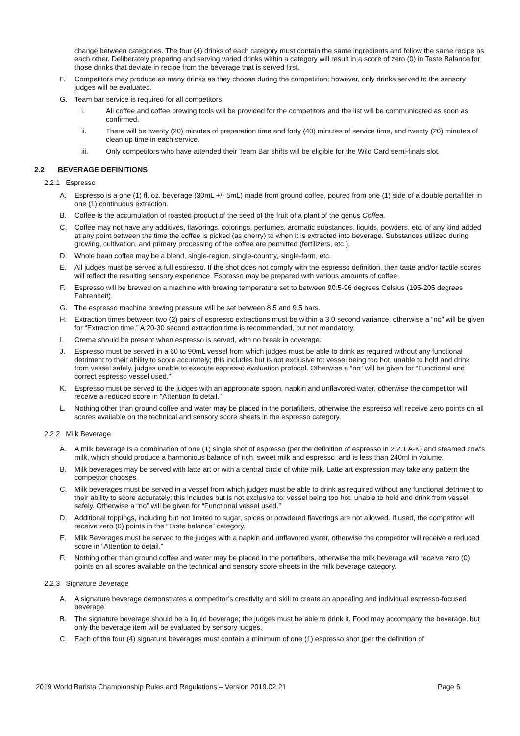change between categories. The four (4) drinks of each category must contain the same ingredients and follow the same recipe as each other. Deliberately preparing and serving varied drinks within a category will result in a score of zero (0) in Taste Balance for those drinks that deviate in recipe from the beverage that is served first.
F. Competitors may produce as many drinks as they choose during the competition; however, only drinks served to the sensory judges will be evaluated.
G. Team bar service is required for all competitors.
i. All coffee and coffee brewing tools will be provided for the competitors and the list will be communicated as soon as confirmed.
ii. There will be twenty (20) minutes of preparation time and forty (40) minutes of service time, and twenty (20) minutes of clean up time in each service.
iii. Only competitors who have attended their Team Bar shifts will be eligible for the Wild Card semi-finals slot.
2.2 BEVERAGE DEFINITIONS
2.2.1 Espresso
A. Espresso is a one (1) fl. oz. beverage (30mL +/- 5mL) made from ground coffee, poured from one (1) side of a double portafilter in one (1) continuous extraction.
B. Coffee is the accumulation of roasted product of the seed of the fruit of a plant of the genus Coffea.
C. Coffee may not have any additives, flavorings, colorings, perfumes, aromatic substances, liquids, powders, etc. of any kind added at any point between the time the coffee is picked (as cherry) to when it is extracted into beverage. Substances utilized during growing, cultivation, and primary processing of the coffee are permitted (fertilizers, etc.).
D. Whole bean coffee may be a blend, single-region, single-country, single-farm, etc.
E. All judges must be served a full espresso. If the shot does not comply with the espresso definition, then taste and/or tactile scores will reflect the resulting sensory experience. Espresso may be prepared with various amounts of coffee.
F. Espresso will be brewed on a machine with brewing temperature set to between 90.5-96 degrees Celsius (195-205 degrees Fahrenheit).
G. The espresso machine brewing pressure will be set between 8.5 and 9.5 bars.
H. Extraction times between two (2) pairs of espresso extractions must be within a 3.0 second variance, otherwise a “no” will be given for “Extraction time.” A 20-30 second extraction time is recommended, but not mandatory.
I. Crema should be present when espresso is served, with no break in coverage.
J. Espresso must be served in a 60 to 90mL vessel from which judges must be able to drink as required without any functional detriment to their ability to score accurately; this includes but is not exclusive to: vessel being too hot, unable to hold and drink from vessel safely, judges unable to execute espresso evaluation protocol. Otherwise a “no” will be given for “Functional and correct espresso vessel used.”
K. Espresso must be served to the judges with an appropriate spoon, napkin and unflavored water, otherwise the competitor will receive a reduced score in "Attention to detail.”
L. Nothing other than ground coffee and water may be placed in the portafilters, otherwise the espresso will receive zero points on all scores available on the technical and sensory score sheets in the espresso category.
2.2.2 Milk Beverage
A. A milk beverage is a combination of one (1) single shot of espresso (per the definition of espresso in 2.2.1 A-K) and steamed cow’s milk, which should produce a harmonious balance of rich, sweet milk and espresso, and is less than 240ml in volume.
B. Milk beverages may be served with latte art or with a central circle of white milk. Latte art expression may take any pattern the competitor chooses.
C. Milk beverages must be served in a vessel from which judges must be able to drink as required without any functional detriment to their ability to score accurately; this includes but is not exclusive to: vessel being too hot, unable to hold and drink from vessel safely. Otherwise a “no” will be given for “Functional vessel used.”
D. Additional toppings, including but not limited to sugar, spices or powdered flavorings are not allowed. If used, the competitor will receive zero (0) points in the “Taste balance” category.
E. Milk Beverages must be served to the judges with a napkin and unflavored water, otherwise the competitor will receive a reduced score in “Attention to detail.”
F. Nothing other than ground coffee and water may be placed in the portafilters, otherwise the milk beverage will receive zero (0) points on all scores available on the technical and sensory score sheets in the milk beverage category.
2.2.3 Signature Beverage
A. A signature beverage demonstrates a competitor’s creativity and skill to create an appealing and individual espresso-focused beverage.
B. The signature beverage should be a liquid beverage; the judges must be able to drink it. Food may accompany the beverage, but only the beverage item will be evaluated by sensory judges.
C. Each of the four (4) signature beverages must contain a minimum of one (1) espresso shot (per the definition of
2019 World Barista Championship Rules and Regulations – Version 2019.02.21 Page 6